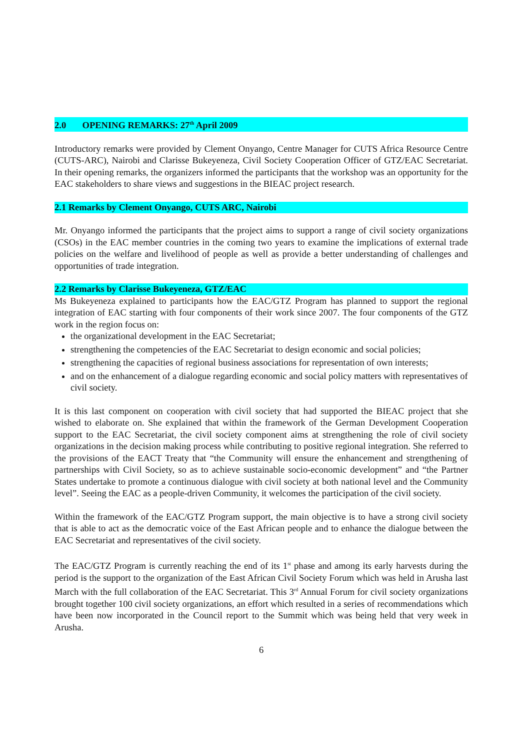2.0 OPENING REMARKS: 27<sup>th</sup> April 2009
Introductory remarks were provided by Clement Onyango, Centre Manager for CUTS Africa Resource Centre (CUTS-ARC), Nairobi and Clarisse Bukeyeneza, Civil Society Cooperation Officer of GTZ/EAC Secretariat. In their opening remarks, the organizers informed the participants that the workshop was an opportunity for the EAC stakeholders to share views and suggestions in the BIEAC project research.
2.1 Remarks by Clement Onyango, CUTS ARC, Nairobi
Mr. Onyango informed the participants that the project aims to support a range of civil society organizations (CSOs) in the EAC member countries in the coming two years to examine the implications of external trade policies on the welfare and livelihood of people as well as provide a better understanding of challenges and opportunities of trade integration.
2.2 Remarks by Clarisse Bukeyeneza, GTZ/EAC
Ms Bukeyeneza explained to participants how the EAC/GTZ Program has planned to support the regional integration of EAC starting with four components of their work since 2007. The four components of the GTZ work in the region focus on:
the organizational development in the EAC Secretariat;
strengthening the competencies of the EAC Secretariat to design economic and social policies;
strengthening the capacities of regional business associations for representation of own interests;
and on the enhancement of a dialogue regarding economic and social policy matters with representatives of civil society.
It is this last component on cooperation with civil society that had supported the BIEAC project that she wished to elaborate on. She explained that within the framework of the German Development Cooperation support to the EAC Secretariat, the civil society component aims at strengthening the role of civil society organizations in the decision making process while contributing to positive regional integration. She referred to the provisions of the EACT Treaty that “the Community will ensure the enhancement and strengthening of partnerships with Civil Society, so as to achieve sustainable socio-economic development” and “the Partner States undertake to promote a continuous dialogue with civil society at both national level and the Community level”. Seeing the EAC as a people-driven Community, it welcomes the participation of the civil society.
Within the framework of the EAC/GTZ Program support, the main objective is to have a strong civil society that is able to act as the democratic voice of the East African people and to enhance the dialogue between the EAC Secretariat and representatives of the civil society.
The EAC/GTZ Program is currently reaching the end of its 1<sup>st</sup> phase and among its early harvests during the period is the support to the organization of the East African Civil Society Forum which was held in Arusha last March with the full collaboration of the EAC Secretariat. This 3<sup>rd</sup> Annual Forum for civil society organizations brought together 100 civil society organizations, an effort which resulted in a series of recommendations which have been now incorporated in the Council report to the Summit which was being held that very week in Arusha.
6